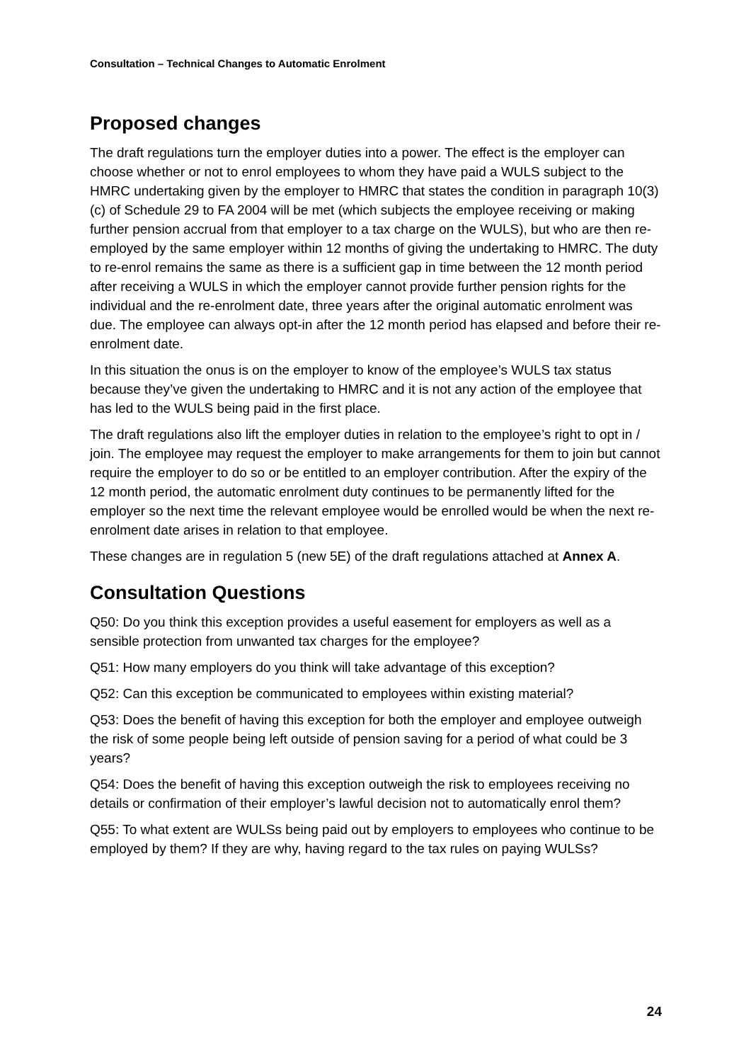Consultation – Technical Changes to Automatic Enrolment
Proposed changes
The draft regulations turn the employer duties into a power. The effect is the employer can choose whether or not to enrol employees to whom they have paid a WULS subject to the HMRC undertaking given by the employer to HMRC that states the condition in paragraph 10(3)(c) of Schedule 29 to FA 2004 will be met (which subjects the employee receiving or making further pension accrual from that employer to a tax charge on the WULS), but who are then re-employed by the same employer within 12 months of giving the undertaking to HMRC. The duty to re-enrol remains the same as there is a sufficient gap in time between the 12 month period after receiving a WULS in which the employer cannot provide further pension rights for the individual and the re-enrolment date, three years after the original automatic enrolment was due. The employee can always opt-in after the 12 month period has elapsed and before their re-enrolment date.
In this situation the onus is on the employer to know of the employee’s WULS tax status because they’ve given the undertaking to HMRC and it is not any action of the employee that has led to the WULS being paid in the first place.
The draft regulations also lift the employer duties in relation to the employee’s right to opt in / join. The employee may request the employer to make arrangements for them to join but cannot require the employer to do so or be entitled to an employer contribution. After the expiry of the 12 month period, the automatic enrolment duty continues to be permanently lifted for the employer so the next time the relevant employee would be enrolled would be when the next re-enrolment date arises in relation to that employee.
These changes are in regulation 5 (new 5E) of the draft regulations attached at Annex A.
Consultation Questions
Q50: Do you think this exception provides a useful easement for employers as well as a sensible protection from unwanted tax charges for the employee?
Q51: How many employers do you think will take advantage of this exception?
Q52: Can this exception be communicated to employees within existing material?
Q53: Does the benefit of having this exception for both the employer and employee outweigh the risk of some people being left outside of pension saving for a period of what could be 3 years?
Q54: Does the benefit of having this exception outweigh the risk to employees receiving no details or confirmation of their employer’s lawful decision not to automatically enrol them?
Q55: To what extent are WULSs being paid out by employers to employees who continue to be employed by them? If they are why, having regard to the tax rules on paying WULSs?
24